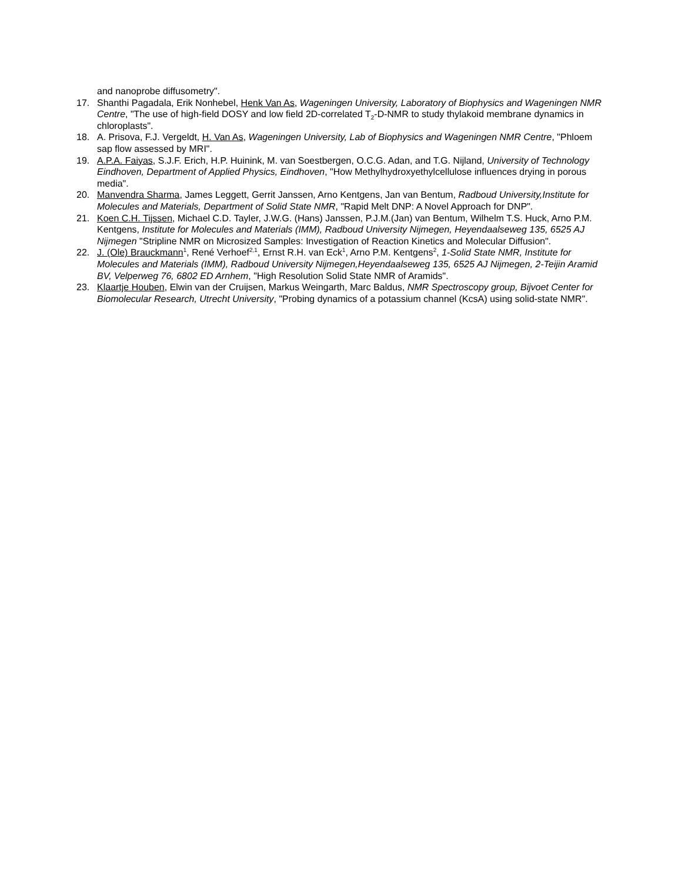and nanoprobe diffusometry".
17. Shanthi Pagadala, Erik Nonhebel, Henk Van As, Wageningen University, Laboratory of Biophysics and Wageningen NMR Centre, "The use of high-field DOSY and low field 2D-correlated T<sub>2</sub>-D-NMR to study thylakoid membrane dynamics in chloroplasts".
18. A. Prisova, F.J. Vergeldt, H. Van As, Wageningen University, Lab of Biophysics and Wageningen NMR Centre, "Phloem sap flow assessed by MRI".
19. A.P.A. Faiyas, S.J.F. Erich, H.P. Huinink, M. van Soestbergen, O.C.G. Adan, and T.G. Nijland, University of Technology Eindhoven, Department of Applied Physics, Eindhoven, "How Methylhydroxyethylcellulose influences drying in porous media".
20. Manvendra Sharma, James Leggett, Gerrit Janssen, Arno Kentgens, Jan van Bentum, Radboud University,Institute for Molecules and Materials, Department of Solid State NMR, "Rapid Melt DNP: A Novel Approach for DNP".
21. Koen C.H. Tijssen, Michael C.D. Tayler, J.W.G. (Hans) Janssen, P.J.M.(Jan) van Bentum, Wilhelm T.S. Huck, Arno P.M. Kentgens, Institute for Molecules and Materials (IMM), Radboud University Nijmegen, Heyendaalseweg 135, 6525 AJ Nijmegen "Stripline NMR on Microsized Samples: Investigation of Reaction Kinetics and Molecular Diffusion".
22. J. (Ole) Brauckmann<sup>1</sup>, René Verhoef<sup>2,1</sup>, Ernst R.H. van Eck<sup>1</sup>, Arno P.M. Kentgens<sup>2</sup>, 1-Solid State NMR, Institute for Molecules and Materials (IMM), Radboud University Nijmegen,Heyendaalseweg 135, 6525 AJ Nijmegen, 2-Teijin Aramid BV, Velperweg 76, 6802 ED Arnhem, "High Resolution Solid State NMR of Aramids".
23. Klaartje Houben, Elwin van der Cruijsen, Markus Weingarth, Marc Baldus, NMR Spectroscopy group, Bijvoet Center for Biomolecular Research, Utrecht University, "Probing dynamics of a potassium channel (KcsA) using solid-state NMR".